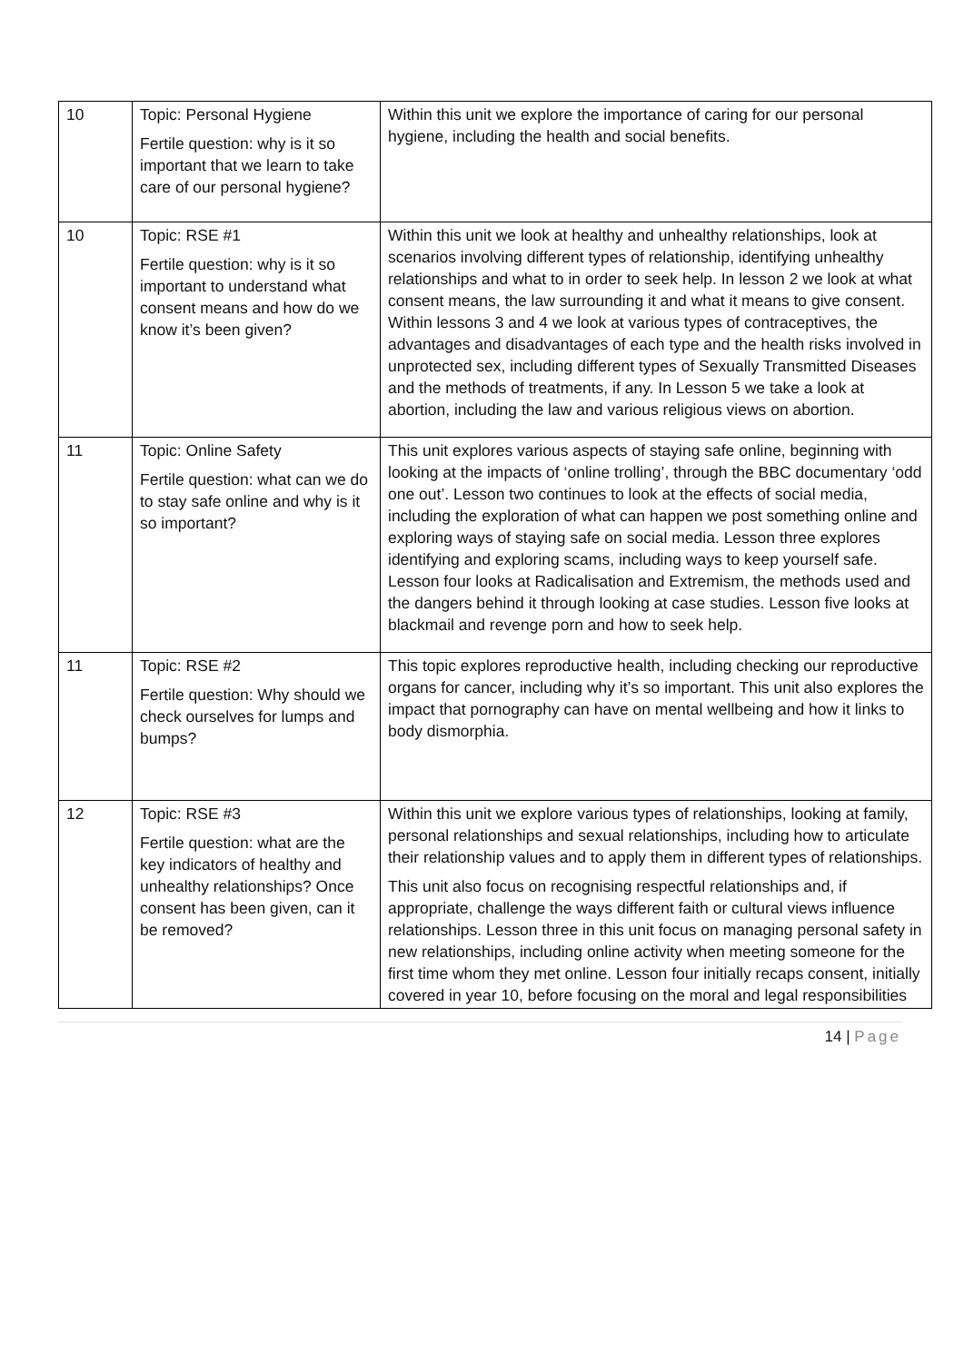| 10 | Topic: Personal Hygiene Fertile question: why is it so important that we learn to take care of our personal hygiene? | Within this unit we explore the importance of caring for our personal hygiene, including the health and social benefits. |
| 10 | Topic: RSE #1 Fertile question: why is it so important to understand what consent means and how do we know it’s been given? | Within this unit we look at healthy and unhealthy relationships, look at scenarios involving different types of relationship, identifying unhealthy relationships and what to in order to seek help. In lesson 2 we look at what consent means, the law surrounding it and what it means to give consent. Within lessons 3 and 4 we look at various types of contraceptives, the advantages and disadvantages of each type and the health risks involved in unprotected sex, including different types of Sexually Transmitted Diseases and the methods of treatments, if any. In Lesson 5 we take a look at abortion, including the law and various religious views on abortion. |
| 11 | Topic: Online Safety Fertile question: what can we do to stay safe online and why is it so important? | This unit explores various aspects of staying safe online, beginning with looking at the impacts of ‘online trolling’, through the BBC documentary ‘odd one out’. Lesson two continues to look at the effects of social media, including the exploration of what can happen we post something online and exploring ways of staying safe on social media. Lesson three explores identifying and exploring scams, including ways to keep yourself safe. Lesson four looks at Radicalisation and Extremism, the methods used and the dangers behind it through looking at case studies. Lesson five looks at blackmail and revenge porn and how to seek help. |
| 11 | Topic: RSE #2 Fertile question: Why should we check ourselves for lumps and bumps? | This topic explores reproductive health, including checking our reproductive organs for cancer, including why it’s so important. This unit also explores the impact that pornography can have on mental wellbeing and how it links to body dismorphia. |
| 12 | Topic: RSE #3 Fertile question: what are the key indicators of healthy and unhealthy relationships? Once consent has been given, can it be removed? | Within this unit we explore various types of relationships, looking at family, personal relationships and sexual relationships, including how to articulate their relationship values and to apply them in different types of relationships. This unit also focus on recognising respectful relationships and, if appropriate, challenge the ways different faith or cultural views influence relationships. Lesson three in this unit focus on managing personal safety in new relationships, including online activity when meeting someone for the first time whom they met online. Lesson four initially recaps consent, initially covered in year 10, before focusing on the moral and legal responsibilities |
14 | Page